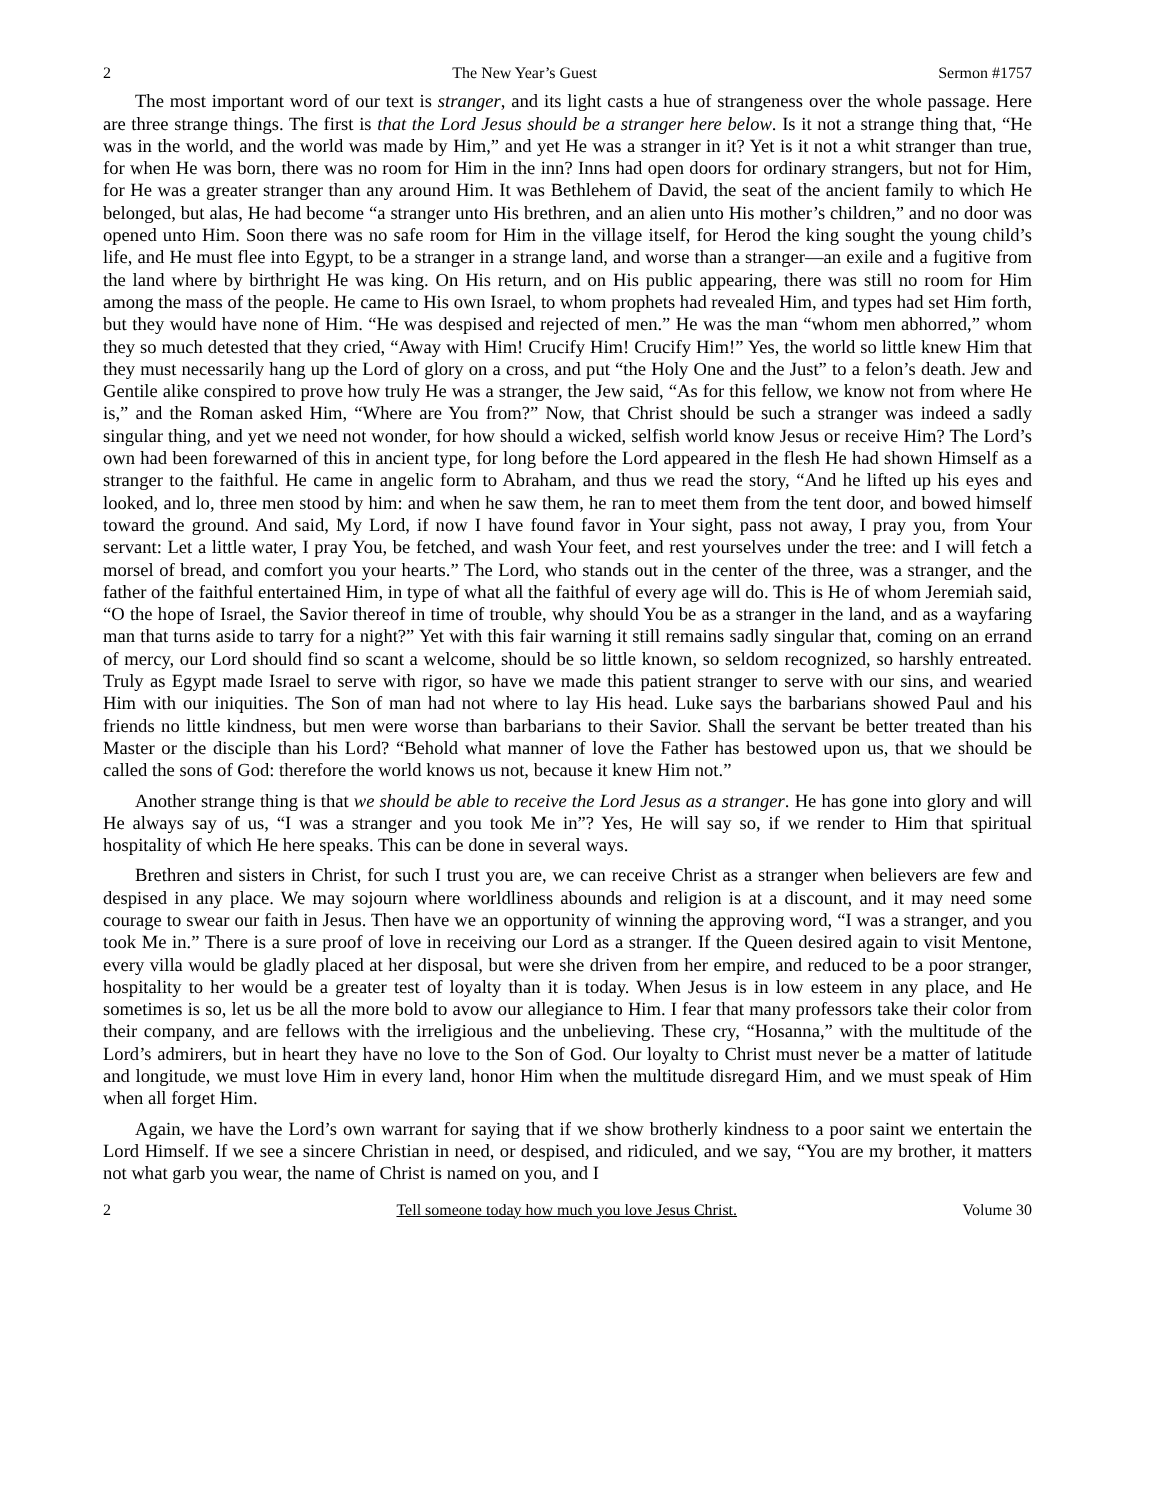2 The New Year’s Guest Sermon #1757
The most important word of our text is stranger, and its light casts a hue of strangeness over the whole passage. Here are three strange things. The first is that the Lord Jesus should be a stranger here below. Is it not a strange thing that, “He was in the world, and the world was made by Him,” and yet He was a stranger in it? Yet is it not a whit stranger than true, for when He was born, there was no room for Him in the inn? Inns had open doors for ordinary strangers, but not for Him, for He was a greater stranger than any around Him. It was Bethlehem of David, the seat of the ancient family to which He belonged, but alas, He had become “a stranger unto His brethren, and an alien unto His mother’s children,” and no door was opened unto Him. Soon there was no safe room for Him in the village itself, for Herod the king sought the young child’s life, and He must flee into Egypt, to be a stranger in a strange land, and worse than a stranger—an exile and a fugitive from the land where by birthright He was king. On His return, and on His public appearing, there was still no room for Him among the mass of the people. He came to His own Israel, to whom prophets had revealed Him, and types had set Him forth, but they would have none of Him. “He was despised and rejected of men.” He was the man “whom men abhorred,” whom they so much detested that they cried, “Away with Him! Crucify Him! Crucify Him!” Yes, the world so little knew Him that they must necessarily hang up the Lord of glory on a cross, and put “the Holy One and the Just” to a felon’s death. Jew and Gentile alike conspired to prove how truly He was a stranger, the Jew said, “As for this fellow, we know not from where He is,” and the Roman asked Him, “Where are You from?” Now, that Christ should be such a stranger was indeed a sadly singular thing, and yet we need not wonder, for how should a wicked, selfish world know Jesus or receive Him? The Lord’s own had been forewarned of this in ancient type, for long before the Lord appeared in the flesh He had shown Himself as a stranger to the faithful. He came in angelic form to Abraham, and thus we read the story, “And he lifted up his eyes and looked, and lo, three men stood by him: and when he saw them, he ran to meet them from the tent door, and bowed himself toward the ground. And said, My Lord, if now I have found favor in Your sight, pass not away, I pray you, from Your servant: Let a little water, I pray You, be fetched, and wash Your feet, and rest yourselves under the tree: and I will fetch a morsel of bread, and comfort you your hearts.” The Lord, who stands out in the center of the three, was a stranger, and the father of the faithful entertained Him, in type of what all the faithful of every age will do. This is He of whom Jeremiah said, “O the hope of Israel, the Savior thereof in time of trouble, why should You be as a stranger in the land, and as a wayfaring man that turns aside to tarry for a night?” Yet with this fair warning it still remains sadly singular that, coming on an errand of mercy, our Lord should find so scant a welcome, should be so little known, so seldom recognized, so harshly entreated. Truly as Egypt made Israel to serve with rigor, so have we made this patient stranger to serve with our sins, and wearied Him with our iniquities. The Son of man had not where to lay His head. Luke says the barbarians showed Paul and his friends no little kindness, but men were worse than barbarians to their Savior. Shall the servant be better treated than his Master or the disciple than his Lord? “Behold what manner of love the Father has bestowed upon us, that we should be called the sons of God: therefore the world knows us not, because it knew Him not.”
Another strange thing is that we should be able to receive the Lord Jesus as a stranger. He has gone into glory and will He always say of us, “I was a stranger and you took Me in”? Yes, He will say so, if we render to Him that spiritual hospitality of which He here speaks. This can be done in several ways.
Brethren and sisters in Christ, for such I trust you are, we can receive Christ as a stranger when believers are few and despised in any place. We may sojourn where worldliness abounds and religion is at a discount, and it may need some courage to swear our faith in Jesus. Then have we an opportunity of winning the approving word, “I was a stranger, and you took Me in.” There is a sure proof of love in receiving our Lord as a stranger. If the Queen desired again to visit Mentone, every villa would be gladly placed at her disposal, but were she driven from her empire, and reduced to be a poor stranger, hospitality to her would be a greater test of loyalty than it is today. When Jesus is in low esteem in any place, and He sometimes is so, let us be all the more bold to avow our allegiance to Him. I fear that many professors take their color from their company, and are fellows with the irreligious and the unbelieving. These cry, “Hosanna,” with the multitude of the Lord’s admirers, but in heart they have no love to the Son of God. Our loyalty to Christ must never be a matter of latitude and longitude, we must love Him in every land, honor Him when the multitude disregard Him, and we must speak of Him when all forget Him.
Again, we have the Lord’s own warrant for saying that if we show brotherly kindness to a poor saint we entertain the Lord Himself. If we see a sincere Christian in need, or despised, and ridiculed, and we say, “You are my brother, it matters not what garb you wear, the name of Christ is named on you, and I
2 Tell someone today how much you love Jesus Christ. Volume 30